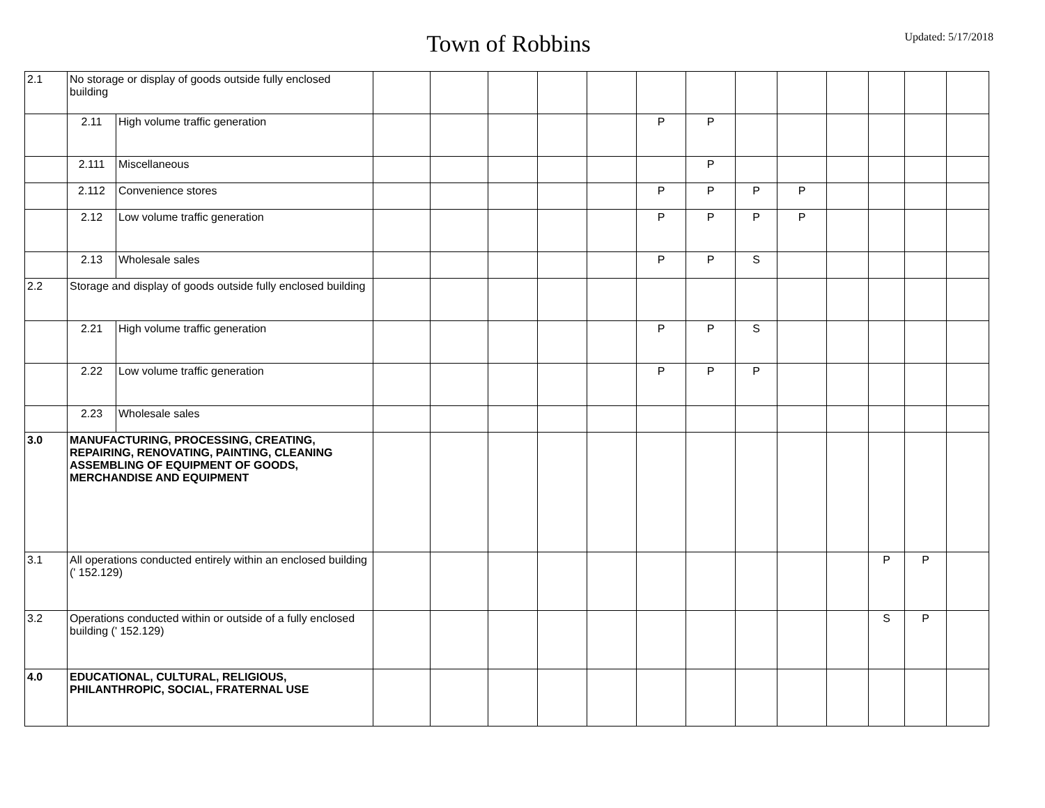Town of Robbins
Updated: 5/17/2018
| 2.1 | No storage or display of goods outside fully enclosed building | | | | | | | | | | | | | | |
| | 2.11 | High volume traffic generation | | | | | | P | P | | | | | | |
| | 2.111 | Miscellaneous | | | | | | | P | | | | | | |
| | 2.112 | Convenience stores | | | | | | P | P | P | P | | | | |
| | 2.12 | Low volume traffic generation | | | | | | P | P | P | P | | | | |
| | 2.13 | Wholesale sales | | | | | | P | P | S | | | | | |
| 2.2 | Storage and display of goods outside fully enclosed building | | | | | | | | | | | | | | |
| | 2.21 | High volume traffic generation | | | | | | P | P | S | | | | | |
| | 2.22 | Low volume traffic generation | | | | | | P | P | P | | | | | |
| | 2.23 | Wholesale sales | | | | | | | | | | | | | |
| 3.0 | MANUFACTURING, PROCESSING, CREATING, REPAIRING, RENOVATING, PAINTING, CLEANING ASSEMBLING OF EQUIPMENT OF GOODS, MERCHANDISE AND EQUIPMENT | | | | | | | | | | | | | | |
| 3.1 | All operations conducted entirely within an enclosed building (' 152.129) | | | | | | | | | | | | P | P | |
| 3.2 | Operations conducted within or outside of a fully enclosed building (' 152.129) | | | | | | | | | | | | S | P | |
| 4.0 | EDUCATIONAL, CULTURAL, RELIGIOUS, PHILANTHROPIC, SOCIAL, FRATERNAL USE | | | | | | | | | | | | | | |